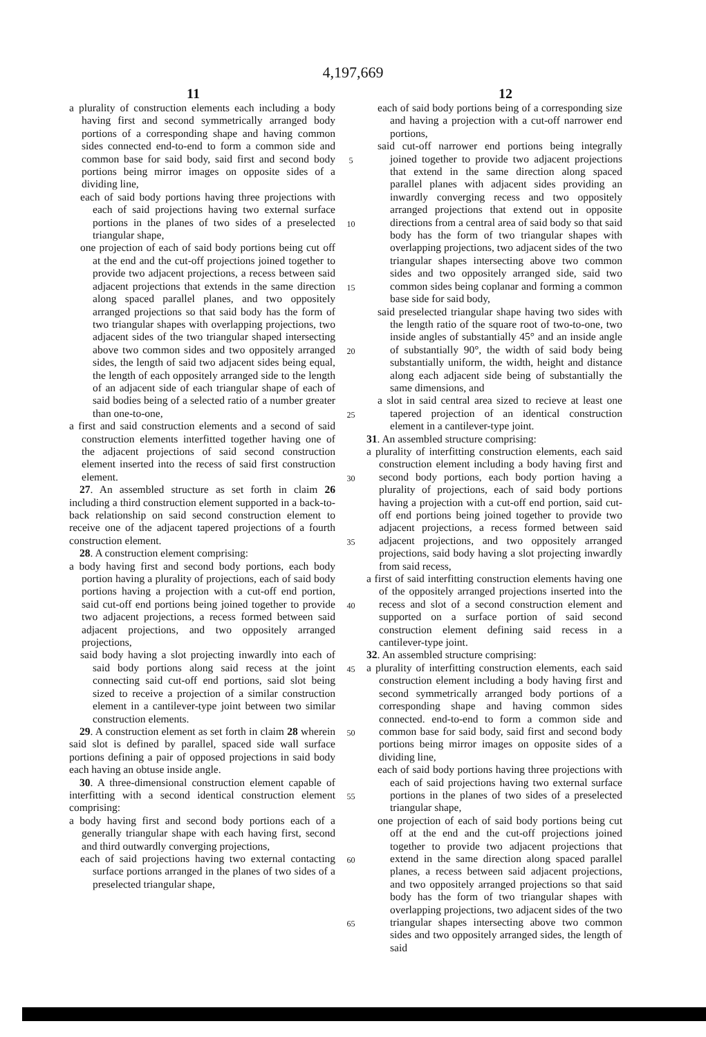4,197,669
11 12
a plurality of construction elements each including a body having first and second symmetrically arranged body portions of a corresponding shape and having common sides connected end-to-end to form a common side and common base for said body, said first and second body portions being mirror images on opposite sides of a dividing line,
each of said body portions having three projections with each of said projections having two external surface portions in the planes of two sides of a preselected triangular shape,
one projection of each of said body portions being cut off at the end and the cut-off projections joined together to provide two adjacent projections, a recess between said adjacent projections that extends in the same direction along spaced parallel planes, and two oppositely arranged projections so that said body has the form of two triangular shapes with overlapping projections, two adjacent sides of the two triangular shaped intersecting above two common sides and two oppositely arranged sides, the length of said two adjacent sides being equal, the length of each oppositely arranged side to the length of an adjacent side of each triangular shape of each of said bodies being of a selected ratio of a number greater than one-to-one,
a first and said construction elements and a second of said construction elements interfitted together having one of the adjacent projections of said second construction element inserted into the recess of said first construction element.
27. An assembled structure as set forth in claim 26 including a third construction element supported in a back-to-back relationship on said second construction element to receive one of the adjacent tapered projections of a fourth construction element.
28. A construction element comprising:
a body having first and second body portions, each body portion having a plurality of projections, each of said body portions having a projection with a cut-off end portion, said cut-off end portions being joined together to provide two adjacent projections, a recess formed between said adjacent projections, and two oppositely arranged projections,
said body having a slot projecting inwardly into each of said body portions along said recess at the joint connecting said cut-off end portions, said slot being sized to receive a projection of a similar construction element in a cantilever-type joint between two similar construction elements.
29. A construction element as set forth in claim 28 wherein said slot is defined by parallel, spaced side wall surface portions defining a pair of opposed projections in said body each having an obtuse inside angle.
30. A three-dimensional construction element capable of interfitting with a second identical construction element comprising:
a body having first and second body portions each of a generally triangular shape with each having first, second and third outwardly converging projections,
each of said projections having two external contacting surface portions arranged in the planes of two sides of a preselected triangular shape,
5
10
15
20
25
30
35
40
45
50
55
60
65
each of said body portions being of a corresponding size and having a projection with a cut-off narrower end portions,
said cut-off narrower end portions being integrally joined together to provide two adjacent projections that extend in the same direction along spaced parallel planes with adjacent sides providing an inwardly converging recess and two oppositely arranged projections that extend out in opposite directions from a central area of said body so that said body has the form of two triangular shapes with overlapping projections, two adjacent sides of the two triangular shapes intersecting above two common sides and two oppositely arranged side, said two common sides being coplanar and forming a common base side for said body,
said preselected triangular shape having two sides with the length ratio of the square root of two-to-one, two inside angles of substantially 45° and an inside angle of substantially 90°, the width of said body being substantially uniform, the width, height and distance along each adjacent side being of substantially the same dimensions, and
a slot in said central area sized to recieve at least one tapered projection of an identical construction element in a cantilever-type joint.
31. An assembled structure comprising:
a plurality of interfitting construction elements, each said construction element including a body having first and second body portions, each body portion having a plurality of projections, each of said body portions having a projection with a cut-off end portion, said cut-off end portions being joined together to provide two adjacent projections, a recess formed between said adjacent projections, and two oppositely arranged projections, said body having a slot projecting inwardly from said recess,
a first of said interfitting construction elements having one of the oppositely arranged projections inserted into the recess and slot of a second construction element and supported on a surface portion of said second construction element defining said recess in a cantilever-type joint.
32. An assembled structure comprising:
a plurality of interfitting construction elements, each said construction element including a body having first and second symmetrically arranged body portions of a corresponding shape and having common sides connected. end-to-end to form a common side and common base for said body, said first and second body portions being mirror images on opposite sides of a dividing line,
each of said body portions having three projections with each of said projections having two external surface portions in the planes of two sides of a preselected triangular shape,
one projection of each of said body portions being cut off at the end and the cut-off projections joined together to provide two adjacent projections that extend in the same direction along spaced parallel planes, a recess between said adjacent projections, and two oppositely arranged projections so that said body has the form of two triangular shapes with overlapping projections, two adjacent sides of the two triangular shapes intersecting above two common sides and two oppositely arranged sides, the length of said